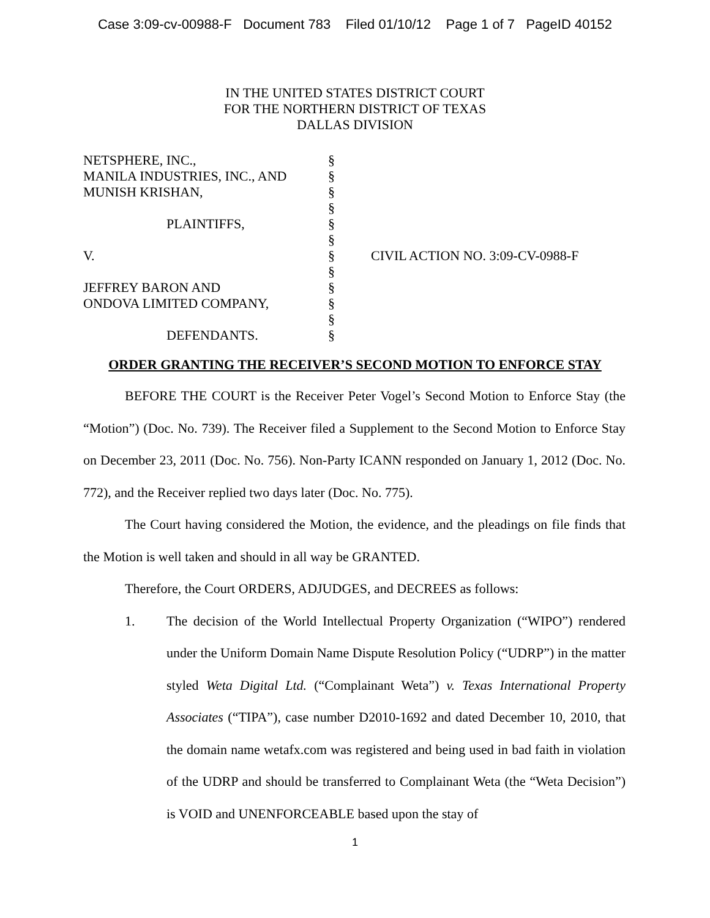Case 3:09-cv-00988-F Document 783 Filed 01/10/12 Page 1 of 7 PageID 40152
IN THE UNITED STATES DISTRICT COURT
FOR THE NORTHERN DISTRICT OF TEXAS
DALLAS DIVISION
NETSPHERE, INC.,
MANILA INDUSTRIES, INC., AND
MUNISH KRISHAN,
PLAINTIFFS,
V.
JEFFREY BARON AND
ONDOVA LIMITED COMPANY,
DEFENDANTS.
§
§
§
§
§
§
§
§
§
§
§
§
CIVIL ACTION NO. 3:09-CV-0988-F
ORDER GRANTING THE RECEIVER’S SECOND MOTION TO ENFORCE STAY
BEFORE THE COURT is the Receiver Peter Vogel’s Second Motion to Enforce Stay (the “Motion”) (Doc. No. 739). The Receiver filed a Supplement to the Second Motion to Enforce Stay on December 23, 2011 (Doc. No. 756). Non-Party ICANN responded on January 1, 2012 (Doc. No. 772), and the Receiver replied two days later (Doc. No. 775).
The Court having considered the Motion, the evidence, and the pleadings on file finds that the Motion is well taken and should in all way be GRANTED.
Therefore, the Court ORDERS, ADJUDGES, and DECREES as follows:
1. The decision of the World Intellectual Property Organization (“WIPO”) rendered under the Uniform Domain Name Dispute Resolution Policy (“UDRP”) in the matter styled Weta Digital Ltd. (“Complainant Weta”) v. Texas International Property Associates (“TIPA”), case number D2010-1692 and dated December 10, 2010, that the domain name wetafx.com was registered and being used in bad faith in violation of the UDRP and should be transferred to Complainant Weta (the “Weta Decision”) is VOID and UNENFORCEABLE based upon the stay of
1